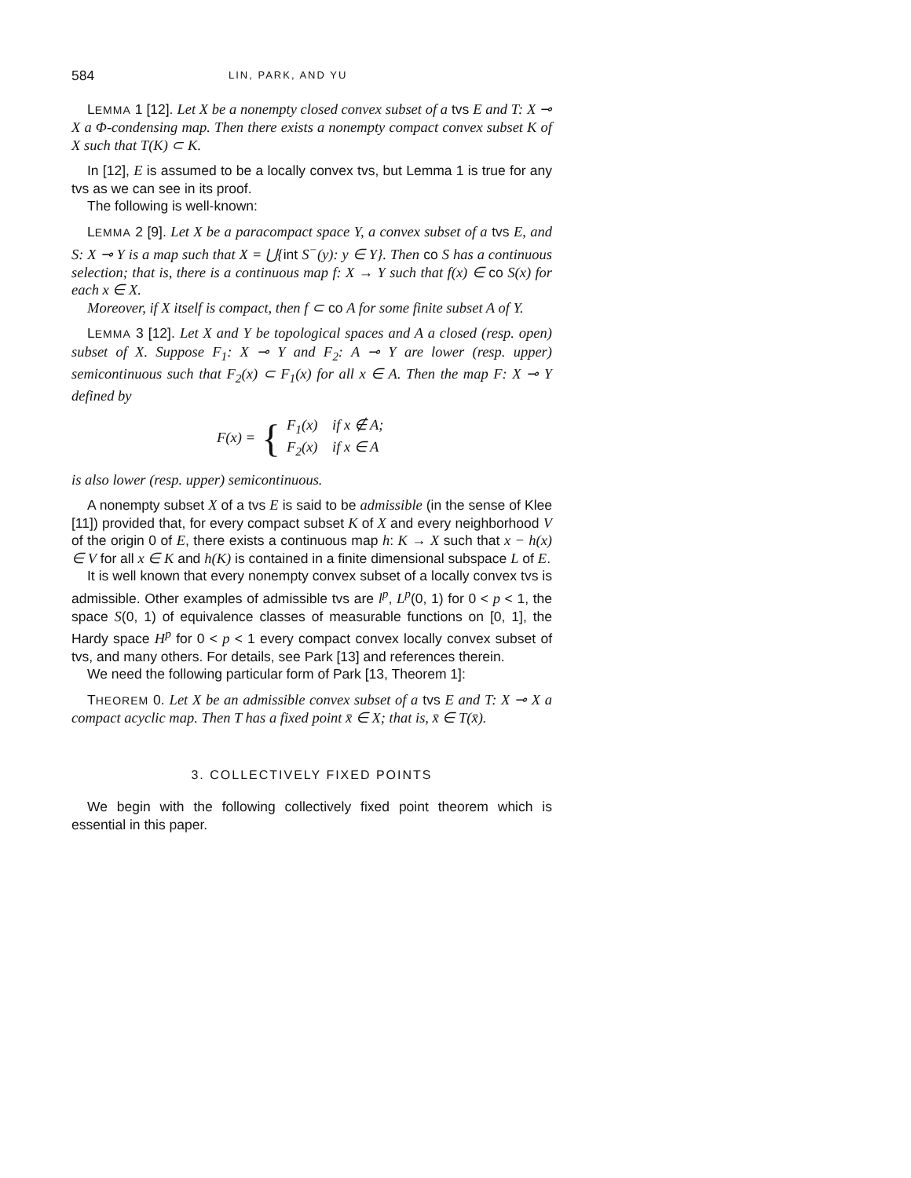584 LIN, PARK, AND YU
LEMMA 1 [12]. Let X be a nonempty closed convex subset of a tvs E and T: X ⊸ X a Φ-condensing map. Then there exists a nonempty compact convex subset K of X such that T(K) ⊂ K.
In [12], E is assumed to be a locally convex tvs, but Lemma 1 is true for any tvs as we can see in its proof.
The following is well-known:
LEMMA 2 [9]. Let X be a paracompact space Y, a convex subset of a tvs E, and S: X ⊸ Y is a map such that X = ⋃{int S<sup>−</sup>(y): y ∈ Y}. Then co S has a continuous selection; that is, there is a continuous map f: X → Y such that f(x) ∈ co S(x) for each x ∈ X.
Moreover, if X itself is compact, then f ⊂ co A for some finite subset A of Y.
LEMMA 3 [12]. Let X and Y be topological spaces and A a closed (resp. open) subset of X. Suppose F<sub>1</sub>: X ⊸ Y and F<sub>2</sub>: A ⊸ Y are lower (resp. upper) semicontinuous such that F<sub>2</sub>(x) ⊂ F<sub>1</sub>(x) for all x ∈ A. Then the map F: X ⊸ Y defined by
F(x) = { F<sub>1</sub>(x) if x ∉ A;
F<sub>2</sub>(x) if x ∈ A
is also lower (resp. upper) semicontinuous.
A nonempty subset X of a tvs E is said to be admissible (in the sense of Klee [11]) provided that, for every compact subset K of X and every neighborhood V of the origin 0 of E, there exists a continuous map h: K → X such that x − h(x) ∈ V for all x ∈ K and h(K) is contained in a finite dimensional subspace L of E.
It is well known that every nonempty convex subset of a locally convex tvs is admissible. Other examples of admissible tvs are l<sup>p</sup>, L<sup>p</sup>(0, 1) for 0 < p < 1, the space S(0, 1) of equivalence classes of measurable functions on [0, 1], the Hardy space H<sup>p</sup> for 0 < p < 1 every compact convex locally convex subset of tvs, and many others. For details, see Park [13] and references therein.
We need the following particular form of Park [13, Theorem 1]:
THEOREM 0. Let X be an admissible convex subset of a tvs E and T: X ⊸ X a compact acyclic map. Then T has a fixed point x̄ ∈ X; that is, x̄ ∈ T(x̄).
3. COLLECTIVELY FIXED POINTS
We begin with the following collectively fixed point theorem which is essential in this paper.